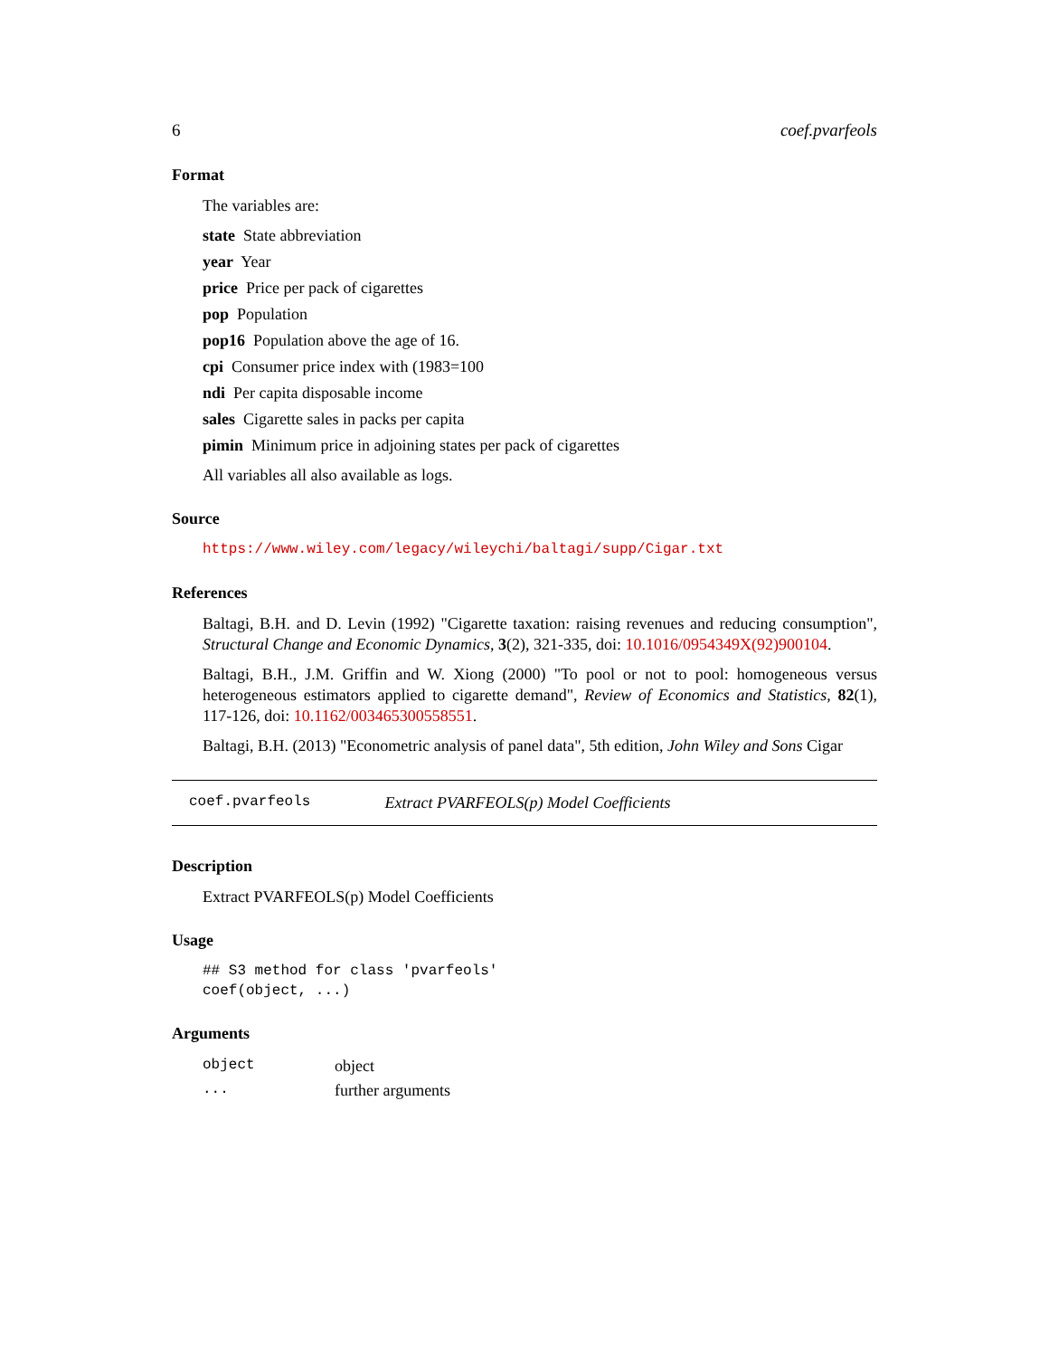6 coef.pvarfeols
Format
The variables are:
state State abbreviation
year Year
price Price per pack of cigarettes
pop Population
pop16 Population above the age of 16.
cpi Consumer price index with (1983=100
ndi Per capita disposable income
sales Cigarette sales in packs per capita
pimin Minimum price in adjoining states per pack of cigarettes
All variables all also available as logs.
Source
https://www.wiley.com/legacy/wileychi/baltagi/supp/Cigar.txt
References
Baltagi, B.H. and D. Levin (1992) "Cigarette taxation: raising revenues and reducing consumption", Structural Change and Economic Dynamics, 3(2), 321-335, doi: 10.1016/0954349X(92)900104.
Baltagi, B.H., J.M. Griffin and W. Xiong (2000) "To pool or not to pool: homogeneous versus heterogeneous estimators applied to cigarette demand", Review of Economics and Statistics, 82(1), 117-126, doi: 10.1162/003465300558551.
Baltagi, B.H. (2013) "Econometric analysis of panel data", 5th edition, John Wiley and Sons Cigar
coef.pvarfeols Extract PVARFEOLS(p) Model Coefficients
Description
Extract PVARFEOLS(p) Model Coefficients
Usage
## S3 method for class 'pvarfeols'
coef(object, ...)
Arguments
| object | object |
| ... | further arguments |